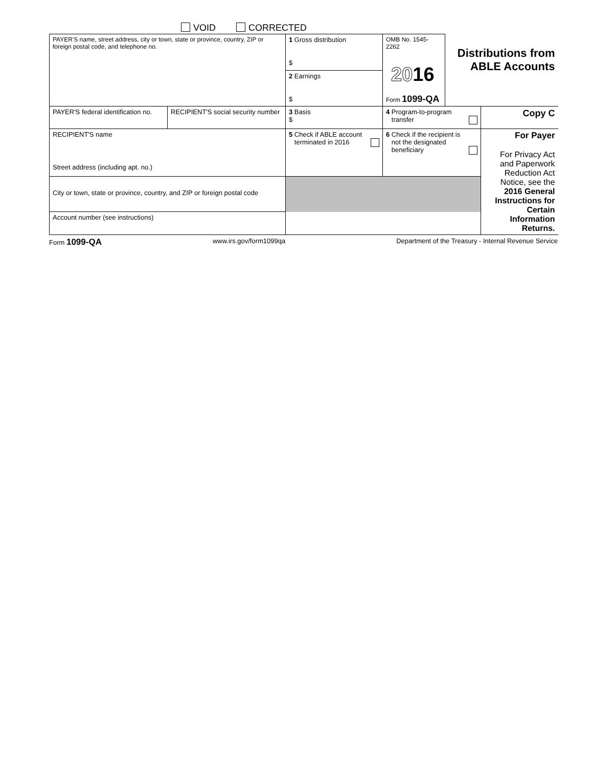VOID CORRECTED
| PAYER'S name, street address, city or town, state or province, country, ZIP or foreign postal code, and telephone no. | | 1 Gross distribution $ 2 Earnings $ | OMB No. 1545-2262 20 16 Form 1099-QA | Distributions from ABLE Accounts | |
| PAYER'S federal identification no. | RECIPIENT'S social security number | 3 Basis $ | 4 Program-to-program transfer | | Copy C |
| RECIPIENT'S name Street address (including apt. no.) | | 5 Check if ABLE account terminated in 2016 | 6 Check if the recipient is not the designated beneficiary | | For Payer For Privacy Act and Paperwork Reduction Act Notice, see the 2016 General Instructions for Certain Information Returns. |
| City or town, state or province, country, and ZIP or foreign postal code | | | | | |
| Account number (see instructions) | | | | | |
Form 1099-QA www.irs.gov/form1099qa Department of the Treasury - Internal Revenue Service